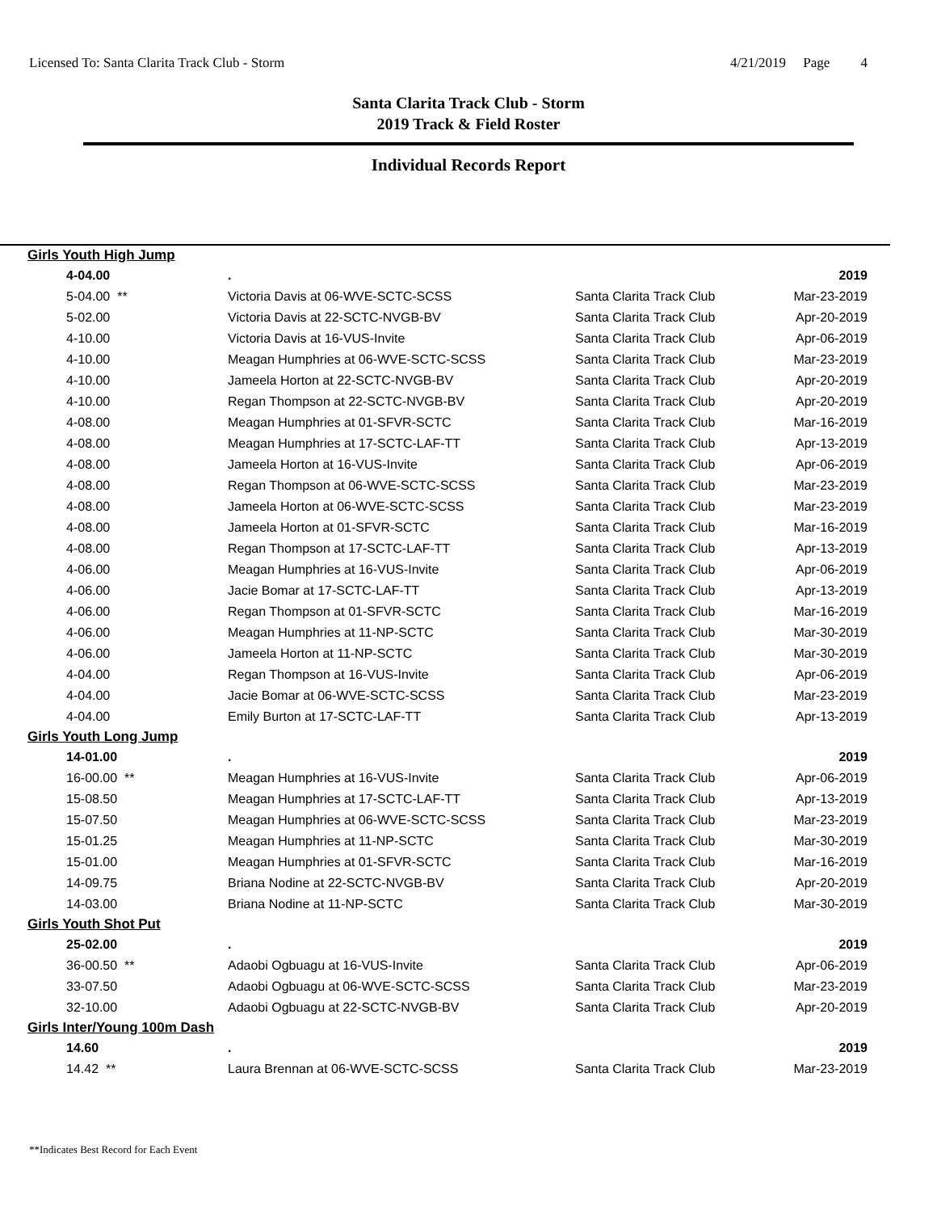Licensed To: Santa Clarita Track Club - Storm 4/21/2019 Page 4
Santa Clarita Track Club - Storm
2019 Track & Field Roster
Individual Records Report
| Girls Youth High Jump | | | |
| 4-04.00 | . | | 2019 |
| 5-04.00 ** | Victoria Davis at 06-WVE-SCTC-SCSS | Santa Clarita Track Club | Mar-23-2019 |
| 5-02.00 | Victoria Davis at 22-SCTC-NVGB-BV | Santa Clarita Track Club | Apr-20-2019 |
| 4-10.00 | Victoria Davis at 16-VUS-Invite | Santa Clarita Track Club | Apr-06-2019 |
| 4-10.00 | Meagan Humphries at 06-WVE-SCTC-SCSS | Santa Clarita Track Club | Mar-23-2019 |
| 4-10.00 | Jameela Horton at 22-SCTC-NVGB-BV | Santa Clarita Track Club | Apr-20-2019 |
| 4-10.00 | Regan Thompson at 22-SCTC-NVGB-BV | Santa Clarita Track Club | Apr-20-2019 |
| 4-08.00 | Meagan Humphries at 01-SFVR-SCTC | Santa Clarita Track Club | Mar-16-2019 |
| 4-08.00 | Meagan Humphries at 17-SCTC-LAF-TT | Santa Clarita Track Club | Apr-13-2019 |
| 4-08.00 | Jameela Horton at 16-VUS-Invite | Santa Clarita Track Club | Apr-06-2019 |
| 4-08.00 | Regan Thompson at 06-WVE-SCTC-SCSS | Santa Clarita Track Club | Mar-23-2019 |
| 4-08.00 | Jameela Horton at 06-WVE-SCTC-SCSS | Santa Clarita Track Club | Mar-23-2019 |
| 4-08.00 | Jameela Horton at 01-SFVR-SCTC | Santa Clarita Track Club | Mar-16-2019 |
| 4-08.00 | Regan Thompson at 17-SCTC-LAF-TT | Santa Clarita Track Club | Apr-13-2019 |
| 4-06.00 | Meagan Humphries at 16-VUS-Invite | Santa Clarita Track Club | Apr-06-2019 |
| 4-06.00 | Jacie Bomar at 17-SCTC-LAF-TT | Santa Clarita Track Club | Apr-13-2019 |
| 4-06.00 | Regan Thompson at 01-SFVR-SCTC | Santa Clarita Track Club | Mar-16-2019 |
| 4-06.00 | Meagan Humphries at 11-NP-SCTC | Santa Clarita Track Club | Mar-30-2019 |
| 4-06.00 | Jameela Horton at 11-NP-SCTC | Santa Clarita Track Club | Mar-30-2019 |
| 4-04.00 | Regan Thompson at 16-VUS-Invite | Santa Clarita Track Club | Apr-06-2019 |
| 4-04.00 | Jacie Bomar at 06-WVE-SCTC-SCSS | Santa Clarita Track Club | Mar-23-2019 |
| 4-04.00 | Emily Burton at 17-SCTC-LAF-TT | Santa Clarita Track Club | Apr-13-2019 |
| Girls Youth Long Jump | | | |
| 14-01.00 | . | | 2019 |
| 16-00.00 ** | Meagan Humphries at 16-VUS-Invite | Santa Clarita Track Club | Apr-06-2019 |
| 15-08.50 | Meagan Humphries at 17-SCTC-LAF-TT | Santa Clarita Track Club | Apr-13-2019 |
| 15-07.50 | Meagan Humphries at 06-WVE-SCTC-SCSS | Santa Clarita Track Club | Mar-23-2019 |
| 15-01.25 | Meagan Humphries at 11-NP-SCTC | Santa Clarita Track Club | Mar-30-2019 |
| 15-01.00 | Meagan Humphries at 01-SFVR-SCTC | Santa Clarita Track Club | Mar-16-2019 |
| 14-09.75 | Briana Nodine at 22-SCTC-NVGB-BV | Santa Clarita Track Club | Apr-20-2019 |
| 14-03.00 | Briana Nodine at 11-NP-SCTC | Santa Clarita Track Club | Mar-30-2019 |
| Girls Youth Shot Put | | | |
| 25-02.00 | . | | 2019 |
| 36-00.50 ** | Adaobi Ogbuagu at 16-VUS-Invite | Santa Clarita Track Club | Apr-06-2019 |
| 33-07.50 | Adaobi Ogbuagu at 06-WVE-SCTC-SCSS | Santa Clarita Track Club | Mar-23-2019 |
| 32-10.00 | Adaobi Ogbuagu at 22-SCTC-NVGB-BV | Santa Clarita Track Club | Apr-20-2019 |
| Girls Inter/Young 100m Dash | | | |
| 14.60 | . | | 2019 |
| 14.42 ** | Laura Brennan at 06-WVE-SCTC-SCSS | Santa Clarita Track Club | Mar-23-2019 |
**Indicates Best Record for Each Event